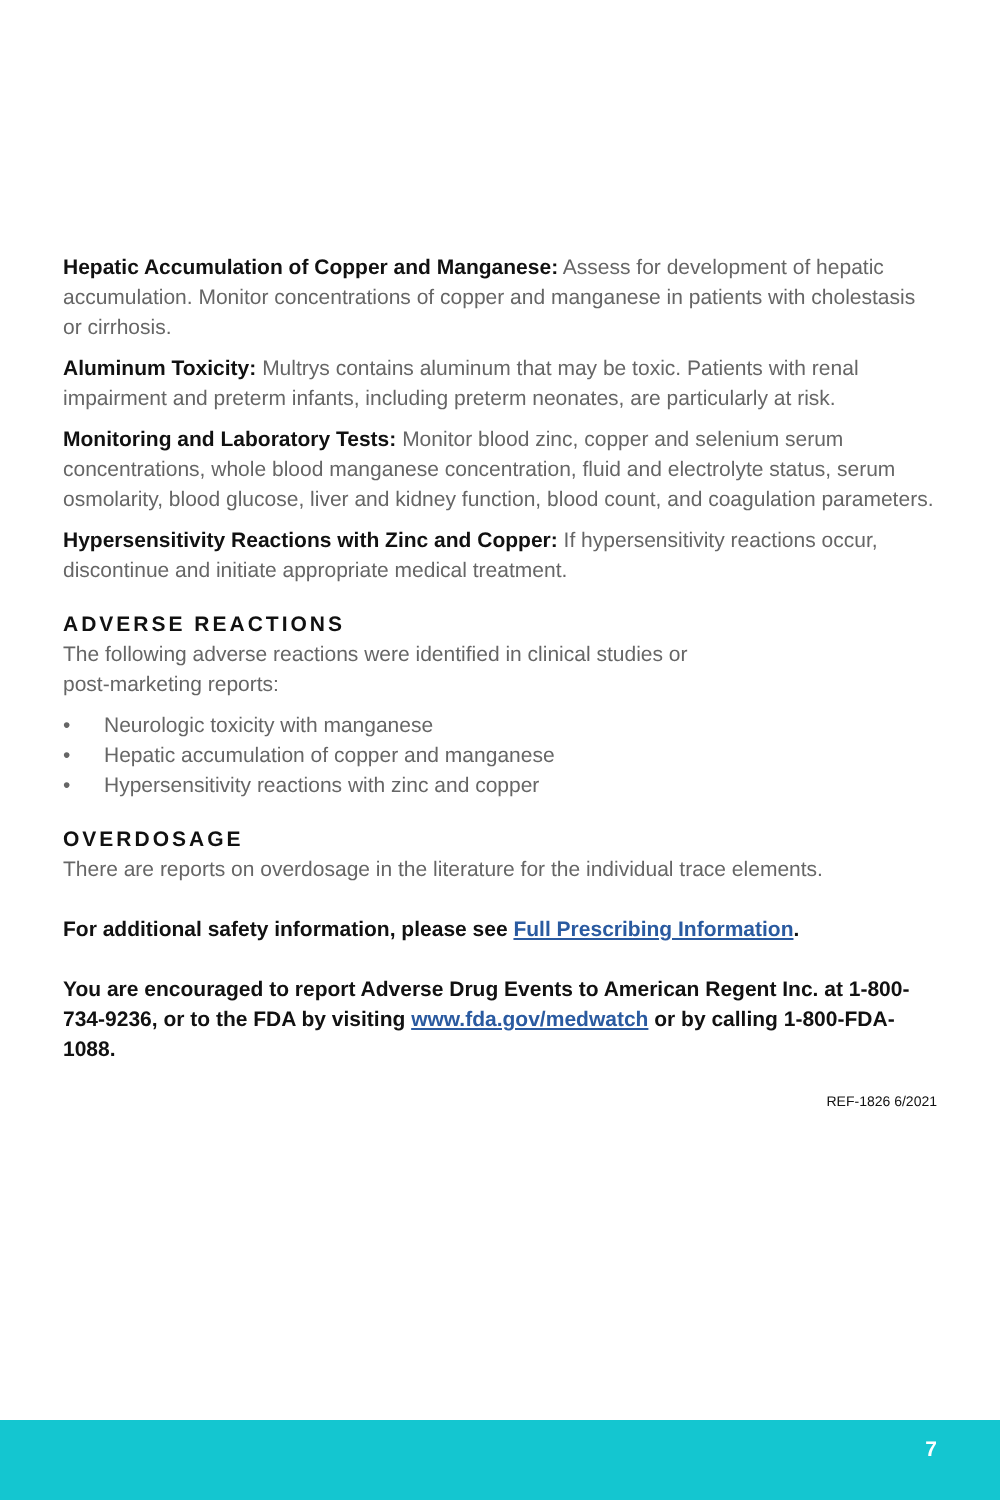Hepatic Accumulation of Copper and Manganese: Assess for development of hepatic accumulation. Monitor concentrations of copper and manganese in patients with cholestasis or cirrhosis.
Aluminum Toxicity: Multrys contains aluminum that may be toxic. Patients with renal impairment and preterm infants, including preterm neonates, are particularly at risk.
Monitoring and Laboratory Tests: Monitor blood zinc, copper and selenium serum concentrations, whole blood manganese concentration, fluid and electrolyte status, serum osmolarity, blood glucose, liver and kidney function, blood count, and coagulation parameters.
Hypersensitivity Reactions with Zinc and Copper: If hypersensitivity reactions occur, discontinue and initiate appropriate medical treatment.
ADVERSE REACTIONS
The following adverse reactions were identified in clinical studies or
post-marketing reports:
• Neurologic toxicity with manganese
• Hepatic accumulation of copper and manganese
• Hypersensitivity reactions with zinc and copper
OVERDOSAGE
There are reports on overdosage in the literature for the individual trace elements.
For additional safety information, please see Full Prescribing Information.
You are encouraged to report Adverse Drug Events to American Regent Inc. at 1-800-734-9236, or to the FDA by visiting www.fda.gov/medwatch or by calling 1-800-FDA-1088.
REF-1826 6/2021
7